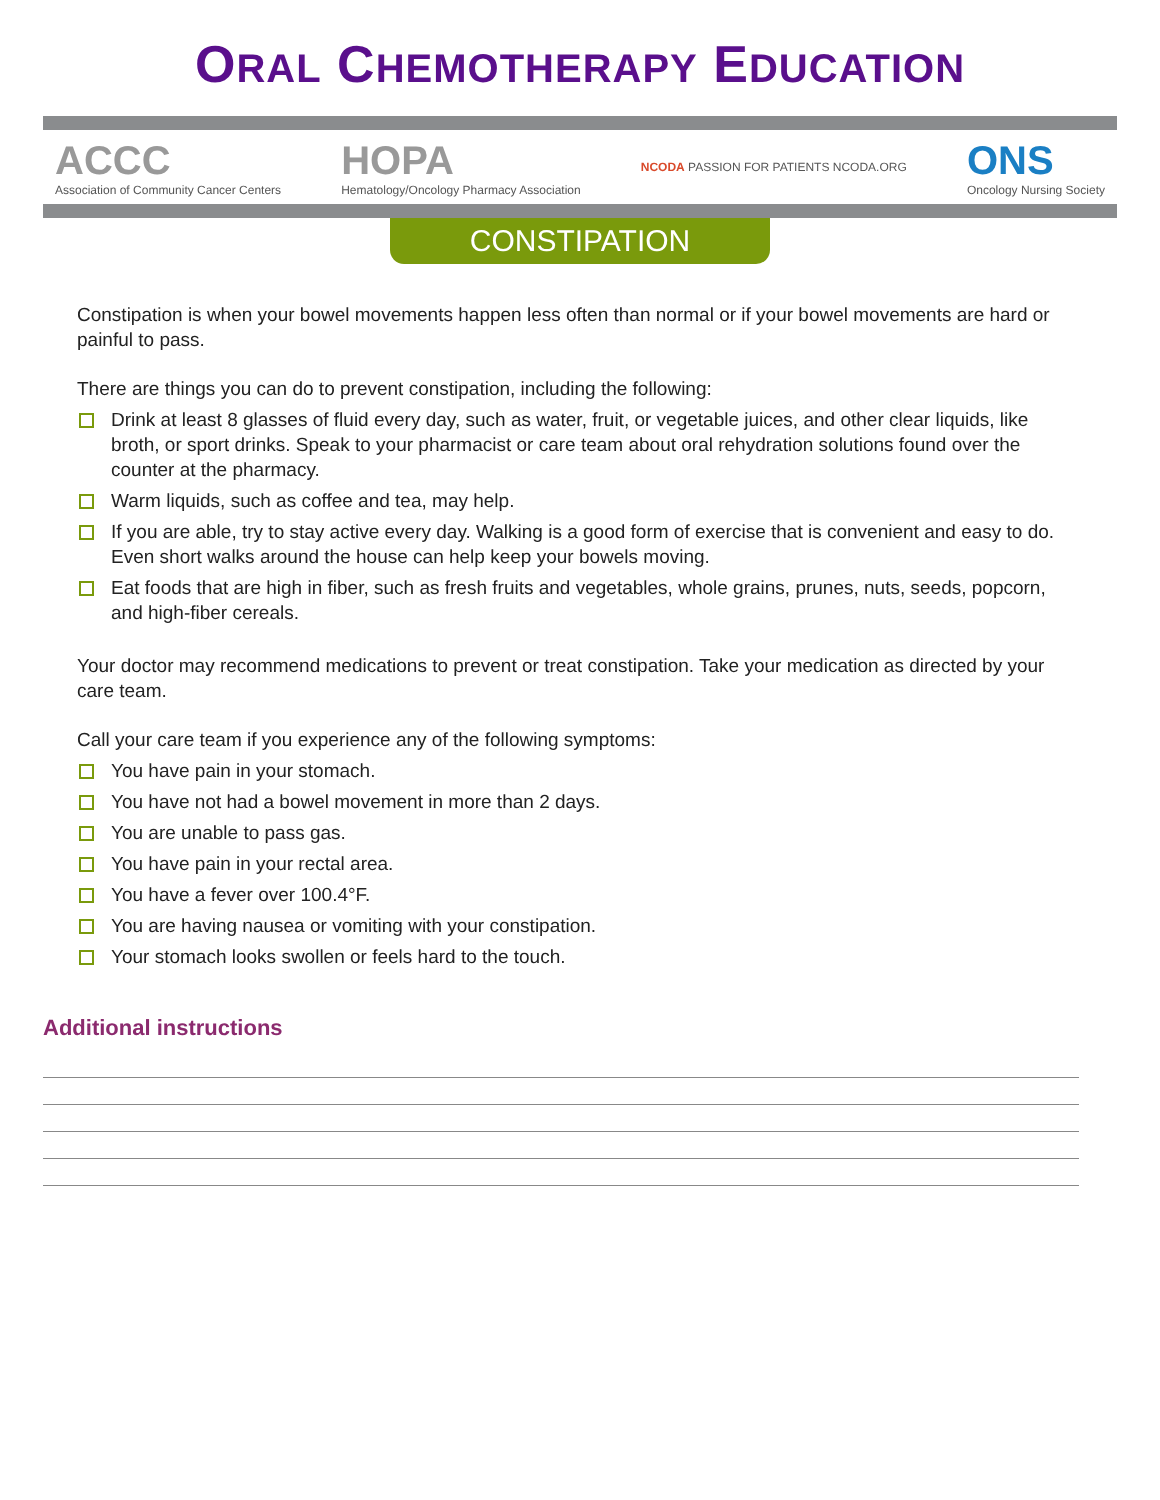ORAL CHEMOTHERAPY EDUCATION
ACCC
Association of Community Cancer Centers
HOPA
Hematology/Oncology Pharmacy Association
NCODA PASSION FOR PATIENTS NCODA.ORG
ONS
Oncology Nursing Society
CONSTIPATION
Constipation is when your bowel movements happen less often than normal or if your bowel movements are hard or painful to pass.
There are things you can do to prevent constipation, including the following:
Drink at least 8 glasses of fluid every day, such as water, fruit, or vegetable juices, and other clear liquids, like broth, or sport drinks. Speak to your pharmacist or care team about oral rehydration solutions found over the counter at the pharmacy.
Warm liquids, such as coffee and tea, may help.
If you are able, try to stay active every day. Walking is a good form of exercise that is convenient and easy to do. Even short walks around the house can help keep your bowels moving.
Eat foods that are high in fiber, such as fresh fruits and vegetables, whole grains, prunes, nuts, seeds, popcorn, and high-fiber cereals.
Your doctor may recommend medications to prevent or treat constipation. Take your medication as directed by your care team.
Call your care team if you experience any of the following symptoms:
You have pain in your stomach.
You have not had a bowel movement in more than 2 days.
You are unable to pass gas.
You have pain in your rectal area.
You have a fever over 100.4°F.
You are having nausea or vomiting with your constipation.
Your stomach looks swollen or feels hard to the touch.
Additional instructions